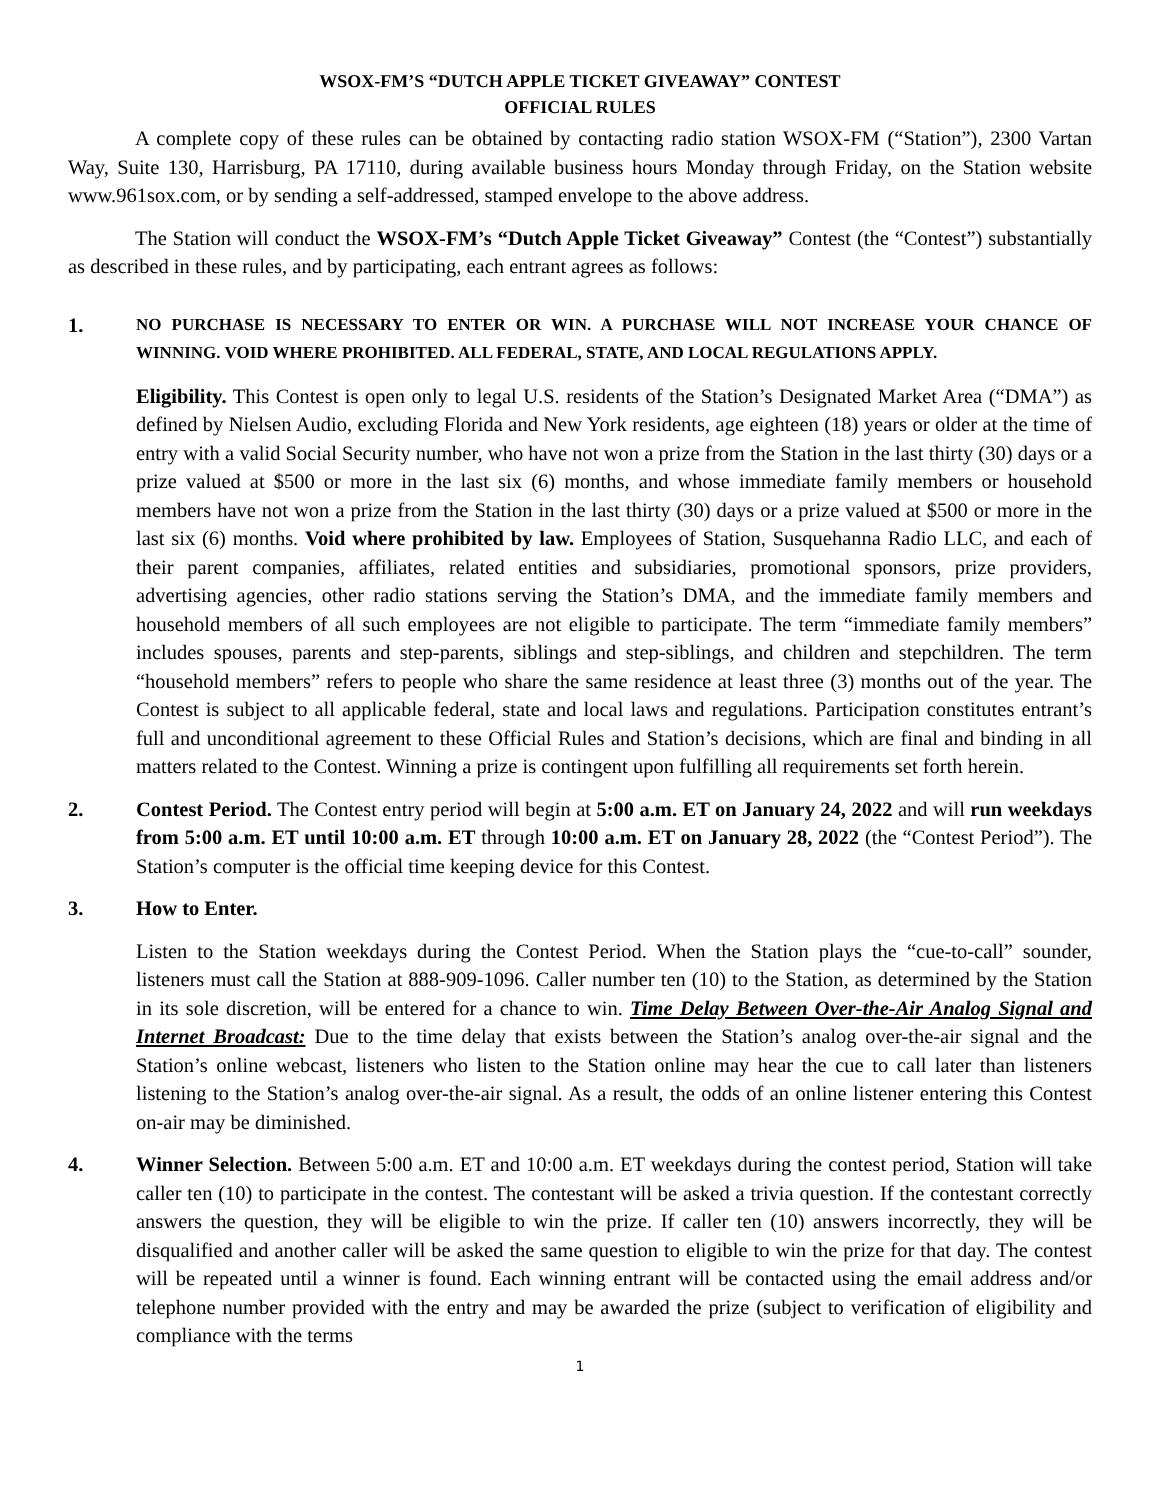WSOX-FM’S “DUTCH APPLE TICKET GIVEAWAY” CONTEST
OFFICIAL RULES
A complete copy of these rules can be obtained by contacting radio station WSOX-FM (“Station”), 2300 Vartan Way, Suite 130, Harrisburg, PA 17110, during available business hours Monday through Friday, on the Station website www.961sox.com, or by sending a self-addressed, stamped envelope to the above address.
The Station will conduct the WSOX-FM’s “Dutch Apple Ticket Giveaway” Contest (the “Contest”) substantially as described in these rules, and by participating, each entrant agrees as follows:
1.
NO PURCHASE IS NECESSARY TO ENTER OR WIN. A PURCHASE WILL NOT INCREASE YOUR CHANCE OF WINNING. VOID WHERE PROHIBITED. ALL FEDERAL, STATE, AND LOCAL REGULATIONS APPLY.
Eligibility. This Contest is open only to legal U.S. residents of the Station’s Designated Market Area (“DMA”) as defined by Nielsen Audio, excluding Florida and New York residents, age eighteen (18) years or older at the time of entry with a valid Social Security number, who have not won a prize from the Station in the last thirty (30) days or a prize valued at $500 or more in the last six (6) months, and whose immediate family members or household members have not won a prize from the Station in the last thirty (30) days or a prize valued at $500 or more in the last six (6) months. Void where prohibited by law. Employees of Station, Susquehanna Radio LLC, and each of their parent companies, affiliates, related entities and subsidiaries, promotional sponsors, prize providers, advertising agencies, other radio stations serving the Station’s DMA, and the immediate family members and household members of all such employees are not eligible to participate. The term “immediate family members” includes spouses, parents and step-parents, siblings and step-siblings, and children and stepchildren. The term “household members” refers to people who share the same residence at least three (3) months out of the year. The Contest is subject to all applicable federal, state and local laws and regulations. Participation constitutes entrant’s full and unconditional agreement to these Official Rules and Station’s decisions, which are final and binding in all matters related to the Contest. Winning a prize is contingent upon fulfilling all requirements set forth herein.
2. Contest Period. The Contest entry period will begin at 5:00 a.m. ET on January 24, 2022 and will run weekdays from 5:00 a.m. ET until 10:00 a.m. ET through 10:00 a.m. ET on January 28, 2022 (the “Contest Period”). The Station’s computer is the official time keeping device for this Contest.
3. How to Enter.
Listen to the Station weekdays during the Contest Period. When the Station plays the “cue-to-call” sounder, listeners must call the Station at 888-909-1096. Caller number ten (10) to the Station, as determined by the Station in its sole discretion, will be entered for a chance to win. Time Delay Between Over-the-Air Analog Signal and Internet Broadcast: Due to the time delay that exists between the Station’s analog over-the-air signal and the Station’s online webcast, listeners who listen to the Station online may hear the cue to call later than listeners listening to the Station’s analog over-the-air signal. As a result, the odds of an online listener entering this Contest on-air may be diminished.
4. Winner Selection. Between 5:00 a.m. ET and 10:00 a.m. ET weekdays during the contest period, Station will take caller ten (10) to participate in the contest. The contestant will be asked a trivia question. If the contestant correctly answers the question, they will be eligible to win the prize. If caller ten (10) answers incorrectly, they will be disqualified and another caller will be asked the same question to eligible to win the prize for that day. The contest will be repeated until a winner is found. Each winning entrant will be contacted using the email address and/or telephone number provided with the entry and may be awarded the prize (subject to verification of eligibility and compliance with the terms
1